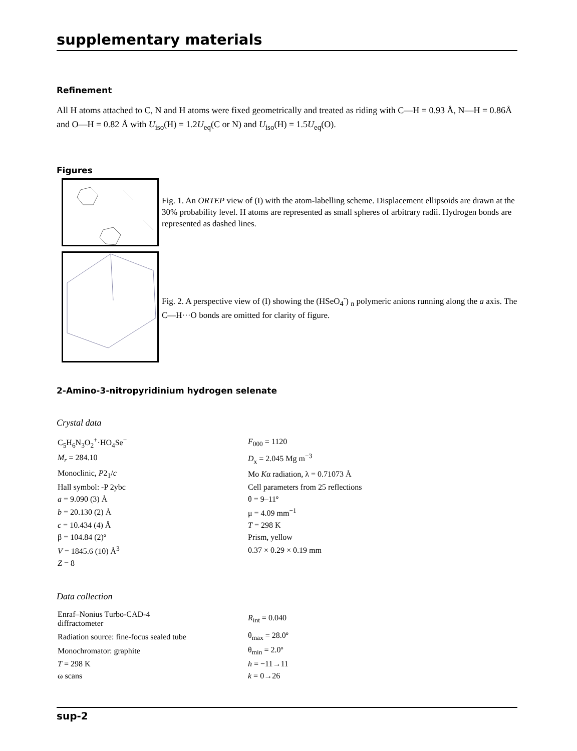supplementary materials
Refinement
All H atoms attached to C, N and H atoms were fixed geometrically and treated as riding with C—H = 0.93 Å, N—H = 0.86Å and O—H = 0.82 Å with U<sub>iso</sub>(H) = 1.2U<sub>eq</sub>(C or N) and U<sub>iso</sub>(H) = 1.5U<sub>eq</sub>(O).
Figures
Fig. 1. An ORTEP view of (I) with the atom-labelling scheme. Displacement ellipsoids are drawn at the 30% probability level. H atoms are represented as small spheres of arbitrary radii. Hydrogen bonds are represented as dashed lines.
Fig. 2. A perspective view of (I) showing the (HSeO<sub>4</sub><sup>-</sup>) <sub>n</sub> polymeric anions running along the a axis. The C—H···O bonds are omitted for clarity of figure.
2-Amino-3-nitropyridinium hydrogen selenate
Crystal data
| C<sub>5</sub>H<sub>6</sub>N<sub>3</sub>O<sub>2</sub><sup>+</sup>·HO<sub>4</sub>Se<sup>−</sup> | F<sub>000</sub> = 1120 |
| M<sub>r</sub> = 284.10 | D<sub>x</sub> = 2.045 Mg m<sup>−3</sup> |
| Monoclinic, P 2<sub>1</sub>/ c | Mo K α radiation, λ = 0.71073 Å |
| Hall symbol: -P 2ybc | Cell parameters from 25 reflections |
| a = 9.090 (3) Å | θ = 9–11º |
| b = 20.130 (2) Å | μ = 4.09 mm<sup>−1</sup> |
| c = 10.434 (4) Å | T = 298 K |
| β = 104.84 (2)º | Prism, yellow |
| V = 1845.6 (10) Å<sup>3</sup> | 0.37 × 0.29 × 0.19 mm |
| Z = 8 | |
Data collection
| Enraf–Nonius Turbo-CAD-4 diffractometer | R<sub>int</sub> = 0.040 |
| Radiation source: fine-focus sealed tube | θ<sub>max</sub> = 28.0º |
| Monochromator: graphite | θ<sub>min</sub> = 2.0º |
| T = 298 K | h = −11→11 |
| ω scans | k = 0→26 |
sup-2